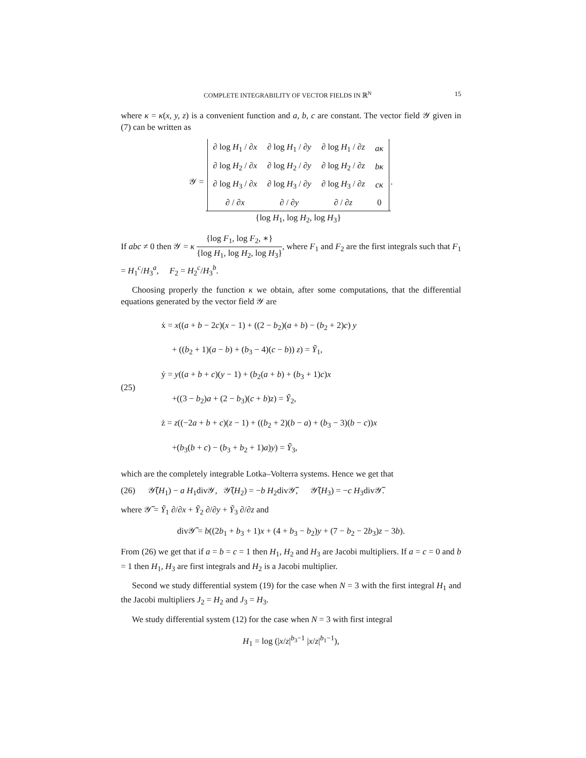COMPLETE INTEGRABILITY OF VECTOR FIELDS IN ℝ<sup>N</sup> 15
where κ = κ(x, y, z) is a convenient function and a, b, c are constant. The vector field 𝒴 given in (7) can be written as
𝒴 =
| ∂ log H<sub>1</sub> / ∂ x | ∂ log H<sub>1</sub> / ∂ y | ∂ log H<sub>1</sub> / ∂ z | aκ |
| ∂ log H<sub>2</sub> / ∂ x | ∂ log H<sub>2</sub> / ∂ y | ∂ log H<sub>2</sub> / ∂ z | bκ |
| ∂ log H<sub>3</sub> / ∂ x | ∂ log H<sub>3</sub> / ∂ y | ∂ log H<sub>3</sub> / ∂ z | cκ |
| ∂ / ∂ x | ∂ / ∂ y | ∂ / ∂ z | 0 |
{log H<sub>1</sub>, log H<sub>2</sub>, log H<sub>3</sub>}.
If abc ≠ 0 then 𝒴 = κ {log F<sub>1</sub>, log F<sub>2</sub>, ∗} {log H<sub>1</sub>, log H<sub>2</sub>, log H<sub>3</sub>}, where F<sub>1</sub> and F<sub>2</sub> are the first integrals such that F<sub>1</sub> = H<sub>1</sub><sup>c</sup>/H<sub>3</sub><sup>a</sup>, F<sub>2</sub> = H<sub>2</sub><sup>c</sup>/H<sub>3</sub><sup>b</sup>.
Choosing properly the function κ we obtain, after some computations, that the differential equations generated by the vector field 𝒴 are
(25)
ẋ = x((a + b − 2c)(x − 1) + ((2 − b<sub>2</sub>)(a + b) − (b<sub>2</sub> + 2)c) y
+ ((b<sub>2</sub> + 1)(a − b) + (b<sub>3</sub> − 4)(c − b)) z) = Ỹ<sub>1</sub>,
ẏ = y((a + b + c)(y − 1) + (b<sub>2</sub>(a + b) + (b<sub>3</sub> + 1)c)x
+((3 − b<sub>2</sub>)a + (2 − b<sub>3</sub>)(c + b)z) = Ỹ<sub>2</sub>,
ż = z((−2a + b + c)(z − 1) + ((b<sub>2</sub> + 2)(b − a) + (b<sub>3</sub> − 3)(b − c))x
+(b<sub>3</sub>(b + c) − (b<sub>3</sub> + b<sub>2</sub> + 1)a)y) = Ỹ<sub>3</sub>,
which are the completely integrable Lotka–Volterra systems. Hence we get that
(26) 𝒴̃(H<sub>1</sub>) − a H<sub>1</sub>div𝒴, 𝒴̃(H<sub>2</sub>) = −b H<sub>2</sub>div𝒴̃, 𝒴̃(H<sub>3</sub>) = −c H<sub>3</sub>div𝒴̃.
where 𝒴̃ = Ỹ<sub>1</sub> ∂/∂x + Ỹ<sub>2</sub> ∂/∂y + Ỹ<sub>3</sub> ∂/∂z and
div𝒴̃ = b((2b<sub>1</sub> + b<sub>3</sub> + 1)x + (4 + b<sub>3</sub> − b<sub>2</sub>)y + (7 − b<sub>2</sub> − 2b<sub>3</sub>)z − 3b).
From (26) we get that if a = b = c = 1 then H<sub>1</sub>, H<sub>2</sub> and H<sub>3</sub> are Jacobi multipliers. If a = c = 0 and b = 1 then H<sub>1</sub>, H<sub>3</sub> are first integrals and H<sub>2</sub> is a Jacobi multiplier.
Second we study differential system (19) for the case when N = 3 with the first integral H<sub>1</sub> and the Jacobi multipliers J<sub>2</sub> = H<sub>2</sub> and J<sub>3</sub> = H<sub>3</sub>.
We study differential system (12) for the case when N = 3 with first integral
H<sub>1</sub> = log (|x/z|<sup>b<sub>3</sub>−1</sup> |x/z|<sup>b<sub>1</sub>−1</sup>),